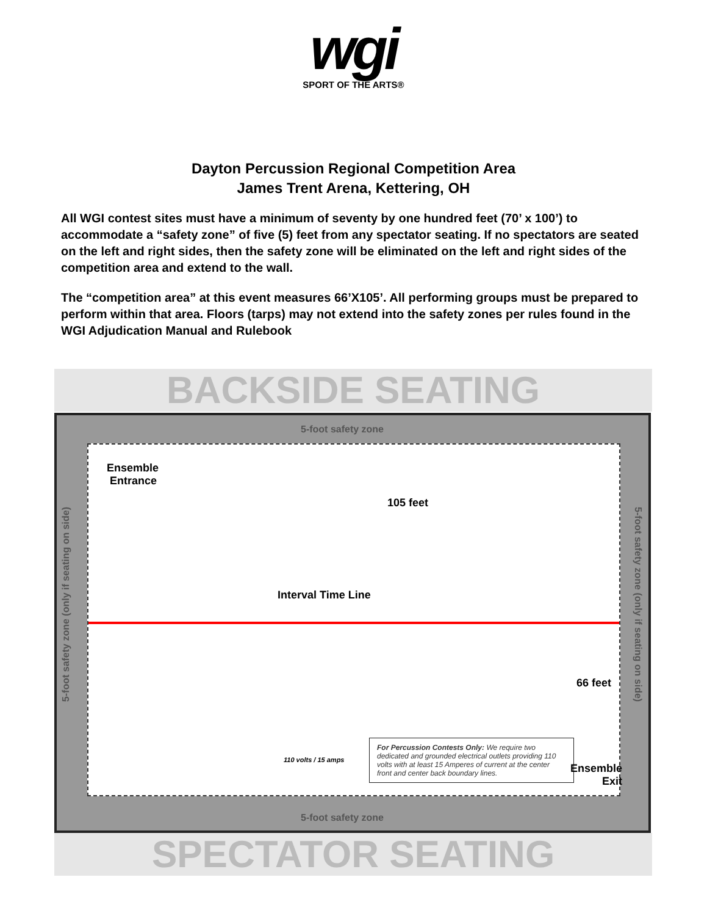wgi
SPORT OF THE ARTS®
Dayton Percussion Regional Competition Area
James Trent Arena, Kettering, OH
All WGI contest sites must have a minimum of seventy by one hundred feet (70’ x 100’) to accommodate a “safety zone” of five (5) feet from any spectator seating. If no spectators are seated on the left and right sides, then the safety zone will be eliminated on the left and right sides of the competition area and extend to the wall.
The “competition area” at this event measures 66’X105’. All performing groups must be prepared to perform within that area. Floors (tarps) may not extend into the safety zones per rules found in the WGI Adjudication Manual and Rulebook
BACKSIDE SEATING
5-foot safety zone
Ensemble
Entrance
105 feet
Interval Time Line
66 feet
110 volts / 15 amps
For Percussion Contests Only: We require two dedicated and grounded electrical outlets providing 110 volts with at least 15 Amperes of current at the center front and center back boundary lines.
Ensemble
Exit
5-foot safety zone (only if seating on side)
5-foot safety zone (only if seating on side)
5-foot safety zone
SPECTATOR SEATING